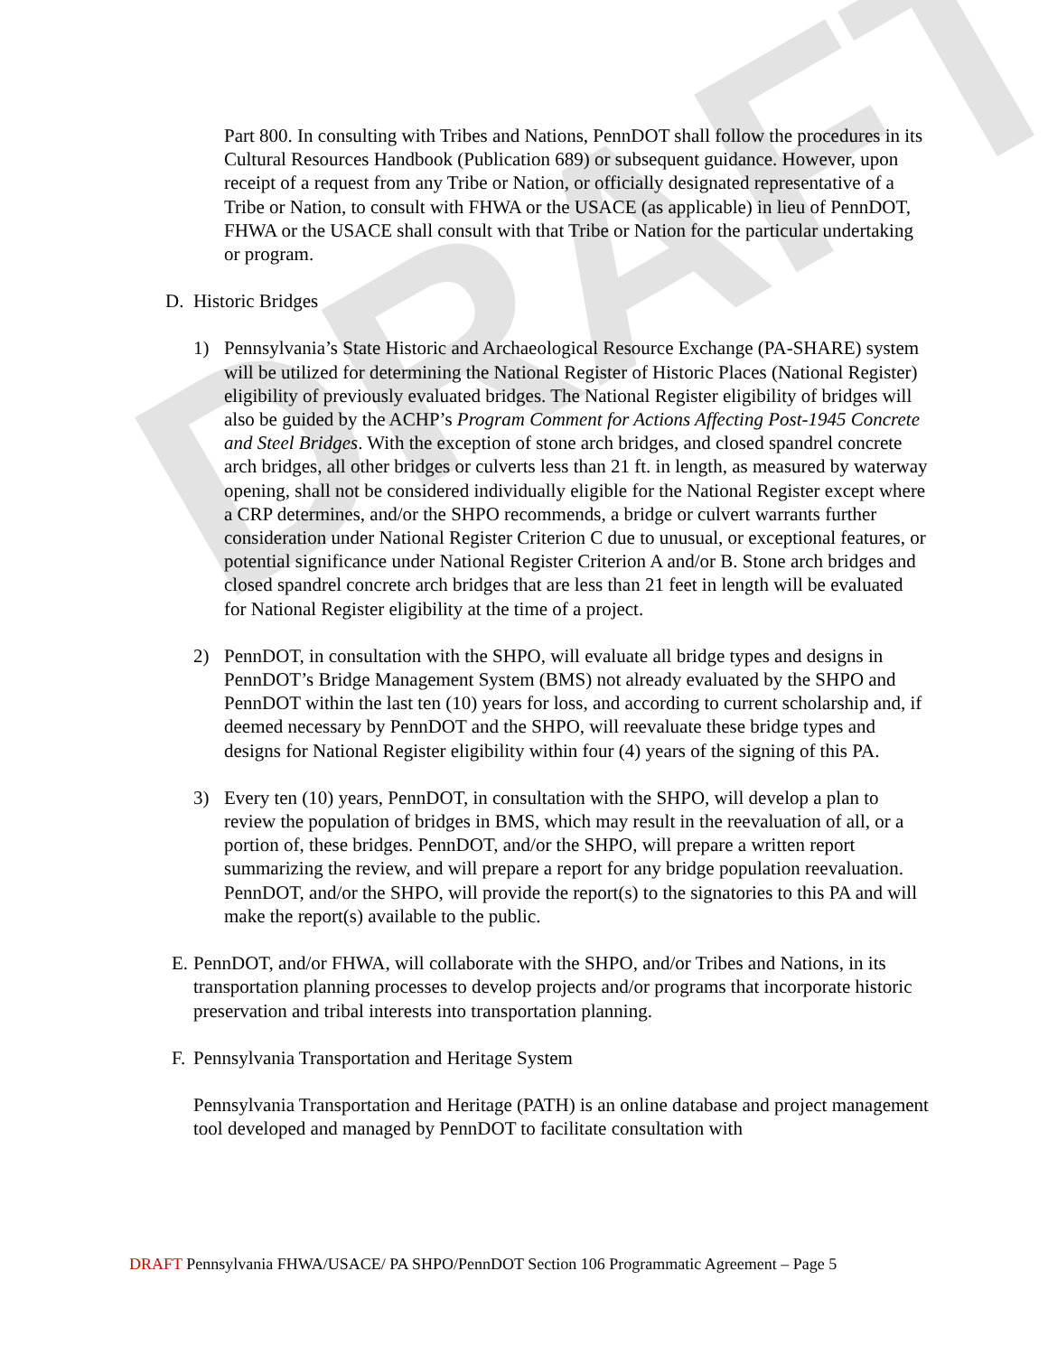DRAFT
Part 800. In consulting with Tribes and Nations, PennDOT shall follow the procedures in its Cultural Resources Handbook (Publication 689) or subsequent guidance. However, upon receipt of a request from any Tribe or Nation, or officially designated representative of a Tribe or Nation, to consult with FHWA or the USACE (as applicable) in lieu of PennDOT, FHWA or the USACE shall consult with that Tribe or Nation for the particular undertaking or program.
D. Historic Bridges
1) Pennsylvania’s State Historic and Archaeological Resource Exchange (PA-SHARE) system will be utilized for determining the National Register of Historic Places (National Register) eligibility of previously evaluated bridges. The National Register eligibility of bridges will also be guided by the ACHP’s Program Comment for Actions Affecting Post-1945 Concrete and Steel Bridges. With the exception of stone arch bridges, and closed spandrel concrete arch bridges, all other bridges or culverts less than 21 ft. in length, as measured by waterway opening, shall not be considered individually eligible for the National Register except where a CRP determines, and/or the SHPO recommends, a bridge or culvert warrants further consideration under National Register Criterion C due to unusual, or exceptional features, or potential significance under National Register Criterion A and/or B. Stone arch bridges and closed spandrel concrete arch bridges that are less than 21 feet in length will be evaluated for National Register eligibility at the time of a project.
2) PennDOT, in consultation with the SHPO, will evaluate all bridge types and designs in PennDOT’s Bridge Management System (BMS) not already evaluated by the SHPO and PennDOT within the last ten (10) years for loss, and according to current scholarship and, if deemed necessary by PennDOT and the SHPO, will reevaluate these bridge types and designs for National Register eligibility within four (4) years of the signing of this PA.
3) Every ten (10) years, PennDOT, in consultation with the SHPO, will develop a plan to review the population of bridges in BMS, which may result in the reevaluation of all, or a portion of, these bridges. PennDOT, and/or the SHPO, will prepare a written report summarizing the review, and will prepare a report for any bridge population reevaluation. PennDOT, and/or the SHPO, will provide the report(s) to the signatories to this PA and will make the report(s) available to the public.
E.
PennDOT, and/or FHWA, will collaborate with the SHPO, and/or Tribes and Nations, in its transportation planning processes to develop projects and/or programs that incorporate historic preservation and tribal interests into transportation planning.
F.
Pennsylvania Transportation and Heritage System
Pennsylvania Transportation and Heritage (PATH) is an online database and project management tool developed and managed by PennDOT to facilitate consultation with
DRAFT Pennsylvania FHWA/USACE/ PA SHPO/PennDOT Section 106 Programmatic Agreement – Page 5